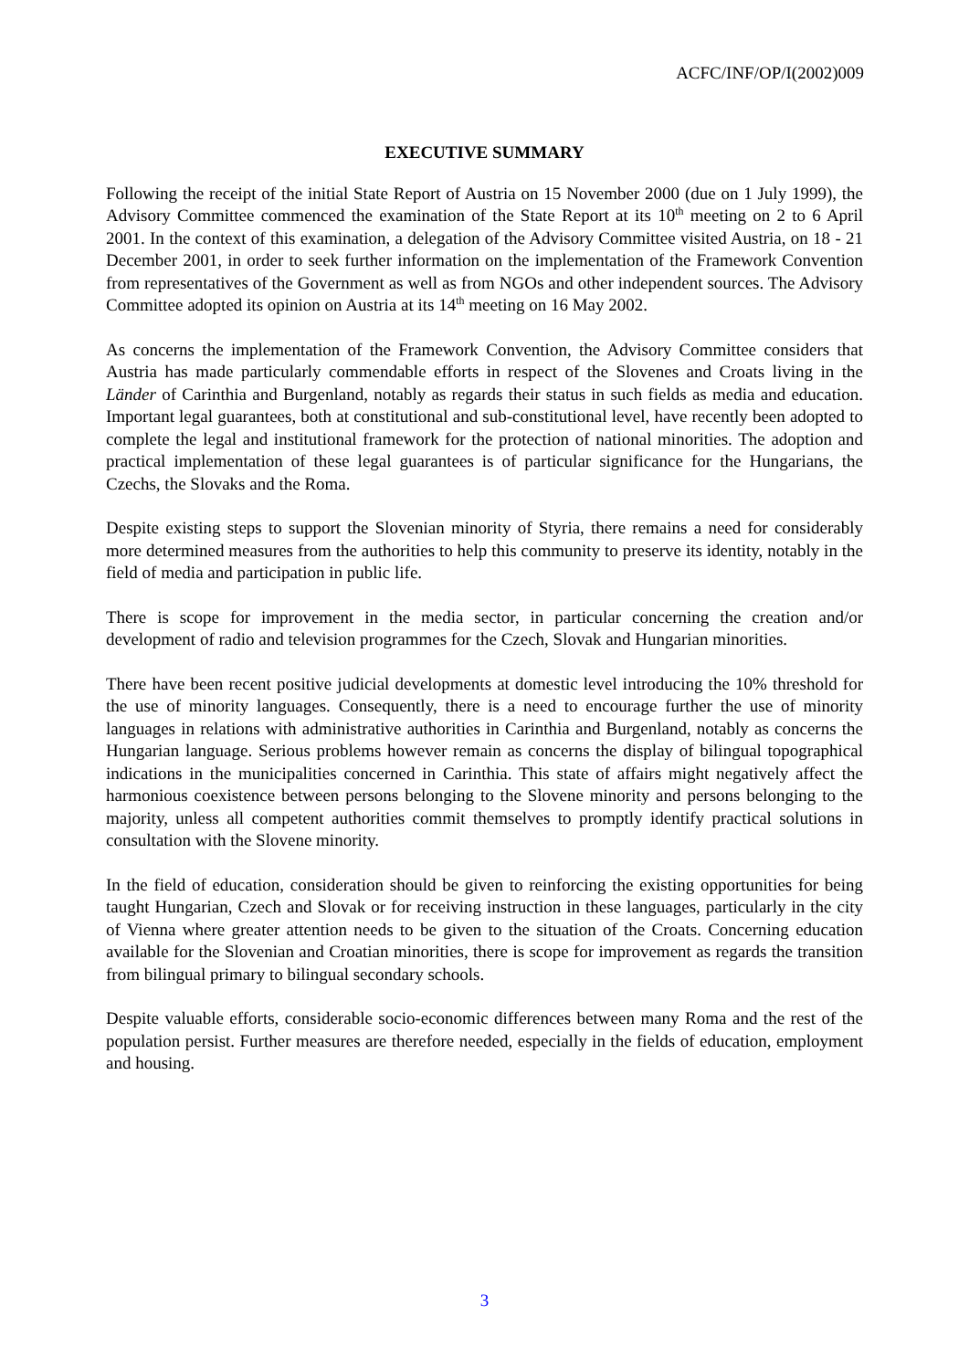ACFC/INF/OP/I(2002)009
EXECUTIVE SUMMARY
Following the receipt of the initial State Report of Austria on 15 November 2000 (due on 1 July 1999), the Advisory Committee commenced the examination of the State Report at its 10<sup>th</sup> meeting on 2 to 6 April 2001. In the context of this examination, a delegation of the Advisory Committee visited Austria, on 18 - 21 December 2001, in order to seek further information on the implementation of the Framework Convention from representatives of the Government as well as from NGOs and other independent sources. The Advisory Committee adopted its opinion on Austria at its 14<sup>th</sup> meeting on 16 May 2002.
As concerns the implementation of the Framework Convention, the Advisory Committee considers that Austria has made particularly commendable efforts in respect of the Slovenes and Croats living in the Länder of Carinthia and Burgenland, notably as regards their status in such fields as media and education. Important legal guarantees, both at constitutional and sub-constitutional level, have recently been adopted to complete the legal and institutional framework for the protection of national minorities. The adoption and practical implementation of these legal guarantees is of particular significance for the Hungarians, the Czechs, the Slovaks and the Roma.
Despite existing steps to support the Slovenian minority of Styria, there remains a need for considerably more determined measures from the authorities to help this community to preserve its identity, notably in the field of media and participation in public life.
There is scope for improvement in the media sector, in particular concerning the creation and/or development of radio and television programmes for the Czech, Slovak and Hungarian minorities.
There have been recent positive judicial developments at domestic level introducing the 10% threshold for the use of minority languages. Consequently, there is a need to encourage further the use of minority languages in relations with administrative authorities in Carinthia and Burgenland, notably as concerns the Hungarian language. Serious problems however remain as concerns the display of bilingual topographical indications in the municipalities concerned in Carinthia. This state of affairs might negatively affect the harmonious coexistence between persons belonging to the Slovene minority and persons belonging to the majority, unless all competent authorities commit themselves to promptly identify practical solutions in consultation with the Slovene minority.
In the field of education, consideration should be given to reinforcing the existing opportunities for being taught Hungarian, Czech and Slovak or for receiving instruction in these languages, particularly in the city of Vienna where greater attention needs to be given to the situation of the Croats. Concerning education available for the Slovenian and Croatian minorities, there is scope for improvement as regards the transition from bilingual primary to bilingual secondary schools.
Despite valuable efforts, considerable socio-economic differences between many Roma and the rest of the population persist. Further measures are therefore needed, especially in the fields of education, employment and housing.
3